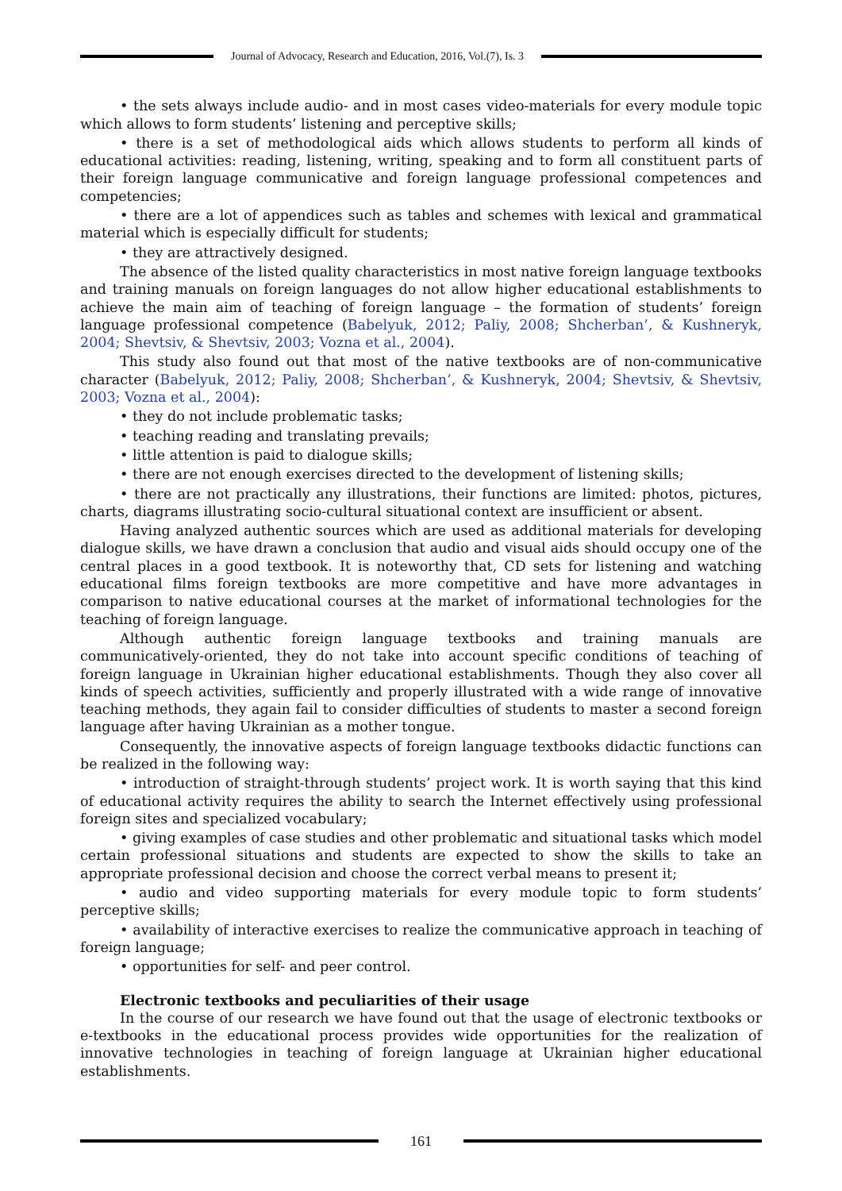Journal of Advocacy, Research and Education, 2016, Vol.(7), Is. 3
• the sets always include audio- and in most cases video-materials for every module topic which allows to form students’ listening and perceptive skills;
• there is a set of methodological aids which allows students to perform all kinds of educational activities: reading, listening, writing, speaking and to form all constituent parts of their foreign language communicative and foreign language professional competences and competencies;
• there are a lot of appendices such as tables and schemes with lexical and grammatical material which is especially difficult for students;
• they are attractively designed.
The absence of the listed quality characteristics in most native foreign language textbooks and training manuals on foreign languages do not allow higher educational establishments to achieve the main aim of teaching of foreign language – the formation of students’ foreign language professional competence (Babelyuk, 2012; Paliy, 2008; Shcherban’, & Kushneryk, 2004; Shevtsiv, & Shevtsiv, 2003; Vozna et al., 2004).
This study also found out that most of the native textbooks are of non-communicative character (Babelyuk, 2012; Paliy, 2008; Shcherban’, & Kushneryk, 2004; Shevtsiv, & Shevtsiv, 2003; Vozna et al., 2004):
• they do not include problematic tasks;
• teaching reading and translating prevails;
• little attention is paid to dialogue skills;
• there are not enough exercises directed to the development of listening skills;
• there are not practically any illustrations, their functions are limited: photos, pictures, charts, diagrams illustrating socio-cultural situational context are insufficient or absent.
Having analyzed authentic sources which are used as additional materials for developing dialogue skills, we have drawn a conclusion that audio and visual aids should occupy one of the central places in a good textbook. It is noteworthy that, CD sets for listening and watching educational films foreign textbooks are more competitive and have more advantages in comparison to native educational courses at the market of informational technologies for the teaching of foreign language.
Although authentic foreign language textbooks and training manuals are communicatively-oriented, they do not take into account specific conditions of teaching of foreign language in Ukrainian higher educational establishments. Though they also cover all kinds of speech activities, sufficiently and properly illustrated with a wide range of innovative teaching methods, they again fail to consider difficulties of students to master a second foreign language after having Ukrainian as a mother tongue.
Consequently, the innovative aspects of foreign language textbooks didactic functions can be realized in the following way:
• introduction of straight-through students’ project work. It is worth saying that this kind of educational activity requires the ability to search the Internet effectively using professional foreign sites and specialized vocabulary;
• giving examples of case studies and other problematic and situational tasks which model certain professional situations and students are expected to show the skills to take an appropriate professional decision and choose the correct verbal means to present it;
• audio and video supporting materials for every module topic to form students’ perceptive skills;
• availability of interactive exercises to realize the communicative approach in teaching of foreign language;
• opportunities for self- and peer control.
Electronic textbooks and peculiarities of their usage
In the course of our research we have found out that the usage of electronic textbooks or e-textbooks in the educational process provides wide opportunities for the realization of innovative technologies in teaching of foreign language at Ukrainian higher educational establishments.
161